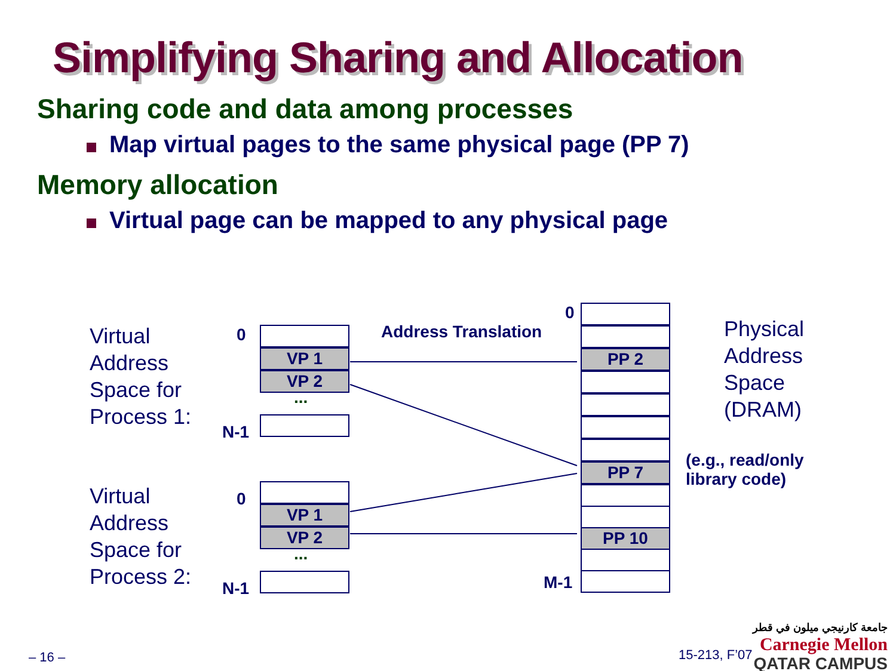Simplifying Sharing and Allocation
Sharing code and data among processes
Map virtual pages to the same physical page (PP 7)
Memory allocation
Virtual page can be mapped to any physical page
Virtual
Address
Space for
Process 1:
Virtual
Address
Space for
Process 2:
Physical
Address
Space
(DRAM)
Address Translation
(e.g., read/only
library code)
0
N-1
0
N-1
0
M-1
VP 1
VP 2
...
VP 1
VP 2
...
PP 2
PP 7
PP 10
– 16 – 15-213, F’07
جامعة كارنيجي ميلون في قطر
Carnegie Mellon
QATAR CAMPUS